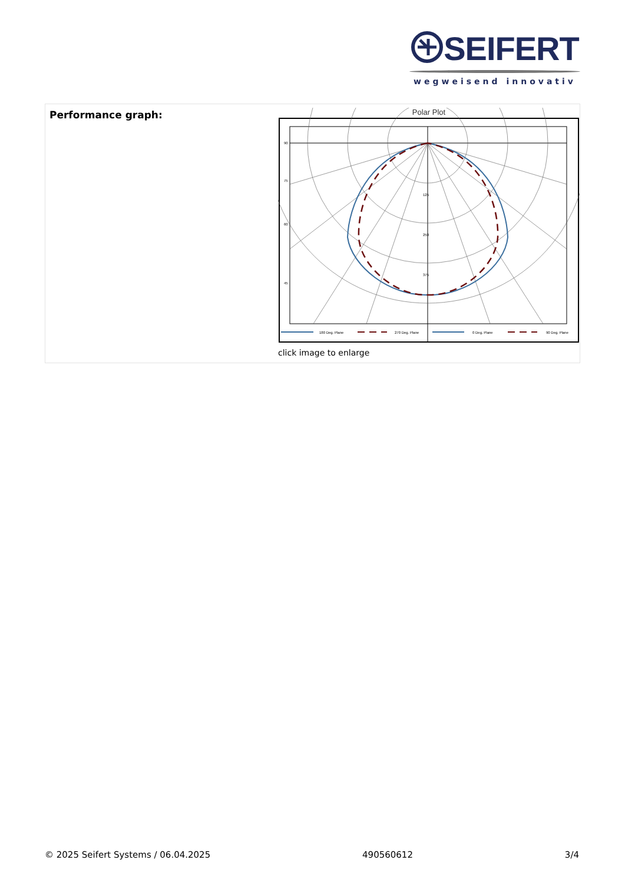SEIFERT
wegweisend innovativ
Performance graph:
Polar Plot
125
250
375
90
75
60
45
180 Deg. Plane
270 Deg. Plane
0 Deg. Plane
90 Deg. Plane
click image to enlarge
© 2025 Seifert Systems / 06.04.2025 490560612 3/4